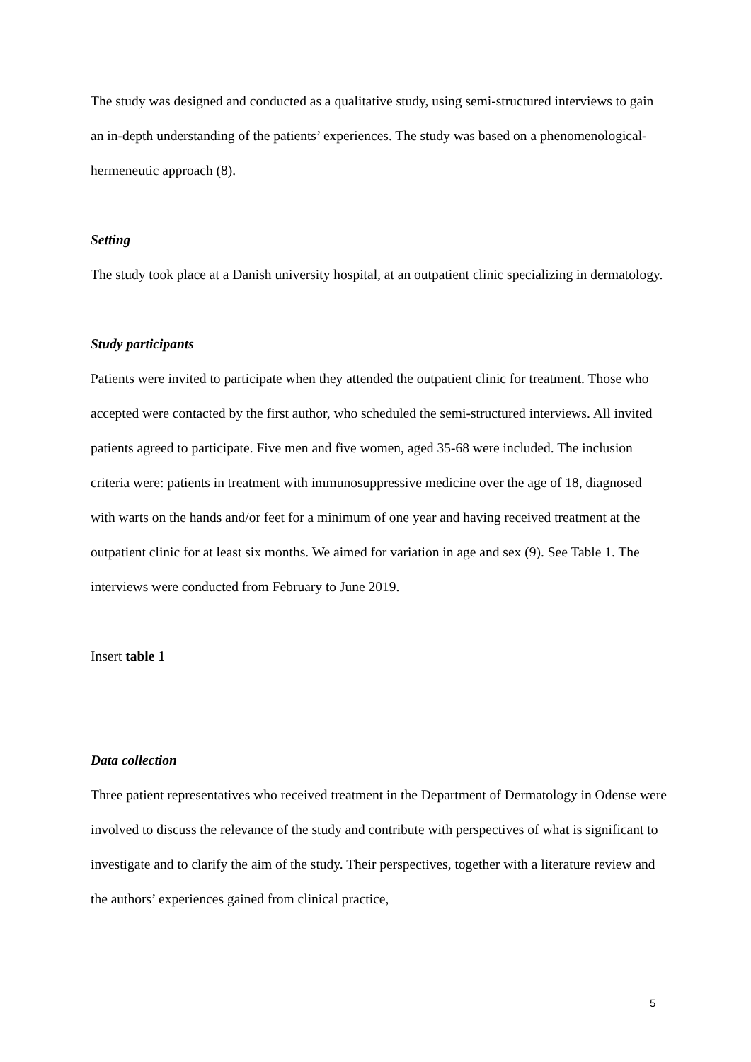The study was designed and conducted as a qualitative study, using semi-structured interviews to gain an in-depth understanding of the patients’ experiences. The study was based on a phenomenological-hermeneutic approach (8).
Setting
The study took place at a Danish university hospital, at an outpatient clinic specializing in dermatology.
Study participants
Patients were invited to participate when they attended the outpatient clinic for treatment. Those who accepted were contacted by the first author, who scheduled the semi-structured interviews. All invited patients agreed to participate. Five men and five women, aged 35-68 were included. The inclusion criteria were: patients in treatment with immunosuppressive medicine over the age of 18, diagnosed with warts on the hands and/or feet for a minimum of one year and having received treatment at the outpatient clinic for at least six months. We aimed for variation in age and sex (9). See Table 1. The interviews were conducted from February to June 2019.
Insert table 1
Data collection
Three patient representatives who received treatment in the Department of Dermatology in Odense were involved to discuss the relevance of the study and contribute with perspectives of what is significant to investigate and to clarify the aim of the study. Their perspectives, together with a literature review and the authors’ experiences gained from clinical practice,
5